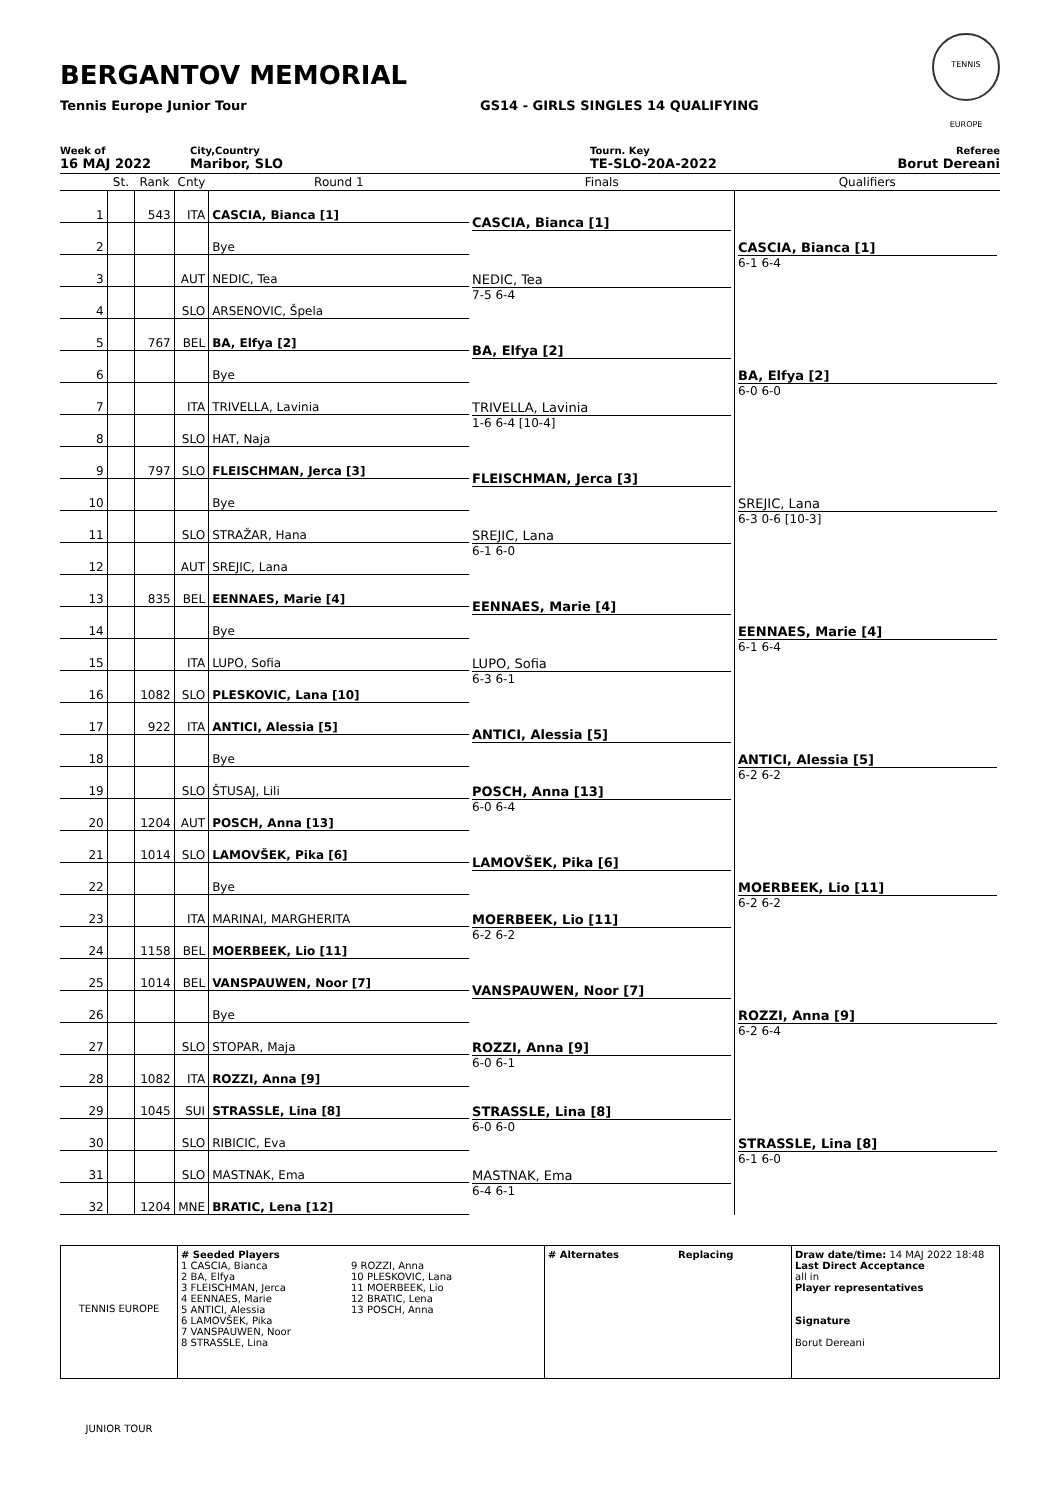BERGANTOV MEMORIAL
Tennis Europe Junior Tour GS14 - GIRLS SINGLES 14 QUALIFYING
TENNIS EUROPE
Week of
16 MAJ 2022
City,Country
Maribor, SLO
Tourn. Key
TE-SLO-20A-2022
Referee
Borut Dereani
| | St. | Rank | Cnty | Round 1 | Finals | Qualifiers |
| --- | --- | --- | --- | --- | --- | --- |
| 1 | | 543 | ITA | CASCIA, Bianca [1] | CASCIA, Bianca [1] | CASCIA, Bianca [1] 6-1 6-4 |
| 2 | | | | Bye | | |
| 3 | | | AUT | NEDIC, Tea | NEDIC, Tea 7-5 6-4 | |
| 4 | | | SLO | ARSENOVIC, Špela | | |
| 5 | | 767 | BEL | BA, Elfya [2] | BA, Elfya [2] | BA, Elfya [2] 6-0 6-0 |
| 6 | | | | Bye | | |
| 7 | | | ITA | TRIVELLA, Lavinia | TRIVELLA, Lavinia 1-6 6-4 [10-4] | |
| 8 | | | SLO | HAT, Naja | | |
| 9 | | 797 | SLO | FLEISCHMAN, Jerca [3] | FLEISCHMAN, Jerca [3] | SREJIC, Lana 6-3 0-6 [10-3] |
| 10 | | | | Bye | | |
| 11 | | | SLO | STRAŽAR, Hana | SREJIC, Lana 6-1 6-0 | |
| 12 | | | AUT | SREJIC, Lana | | |
| 13 | | 835 | BEL | EENNAES, Marie [4] | EENNAES, Marie [4] | EENNAES, Marie [4] 6-1 6-4 |
| 14 | | | | Bye | | |
| 15 | | | ITA | LUPO, Sofia | LUPO, Sofia 6-3 6-1 | |
| 16 | | 1082 | SLO | PLESKOVIC, Lana [10] | | |
| 17 | | 922 | ITA | ANTICI, Alessia [5] | ANTICI, Alessia [5] | ANTICI, Alessia [5] 6-2 6-2 |
| 18 | | | | Bye | | |
| 19 | | | SLO | ŠTUSAJ, Lili | POSCH, Anna [13] 6-0 6-4 | |
| 20 | | 1204 | AUT | POSCH, Anna [13] | | |
| 21 | | 1014 | SLO | LAMOVŠEK, Pika [6] | LAMOVŠEK, Pika [6] | MOERBEEK, Lio [11] 6-2 6-2 |
| 22 | | | | Bye | | |
| 23 | | | ITA | MARINAI, MARGHERITA | MOERBEEK, Lio [11] 6-2 6-2 | |
| 24 | | 1158 | BEL | MOERBEEK, Lio [11] | | |
| 25 | | 1014 | BEL | VANSPAUWEN, Noor [7] | VANSPAUWEN, Noor [7] | ROZZI, Anna [9] 6-2 6-4 |
| 26 | | | | Bye | | |
| 27 | | | SLO | STOPAR, Maja | ROZZI, Anna [9] 6-0 6-1 | |
| 28 | | 1082 | ITA | ROZZI, Anna [9] | | |
| 29 | | 1045 | SUI | STRASSLE, Lina [8] | STRASSLE, Lina [8] 6-0 6-0 | STRASSLE, Lina [8] 6-1 6-0 |
| 30 | | | SLO | RIBICIC, Eva | | |
| 31 | | | SLO | MASTNAK, Ema | MASTNAK, Ema 6-4 6-1 | |
| 32 | | 1204 | MNE | BRATIC, Lena [12] | | |
TENNIS EUROPE JUNIOR TOUR
# Seeded Players
1 CASCIA, Bianca
2 BA, Elfya
3 FLEISCHMAN, Jerca
4 EENNAES, Marie
5 ANTICI, Alessia
6 LAMOVŠEK, Pika
7 VANSPAUWEN, Noor
8 STRASSLE, Lina
9 ROZZI, Anna
10 PLESKOVIC, Lana
11 MOERBEEK, Lio
12 BRATIC, Lena
13 POSCH, Anna
# Alternates Replacing Draw date/time: 14 MAJ 2022 18:48
Last Direct Acceptance
all in
Player representatives
Signature
Borut Dereani